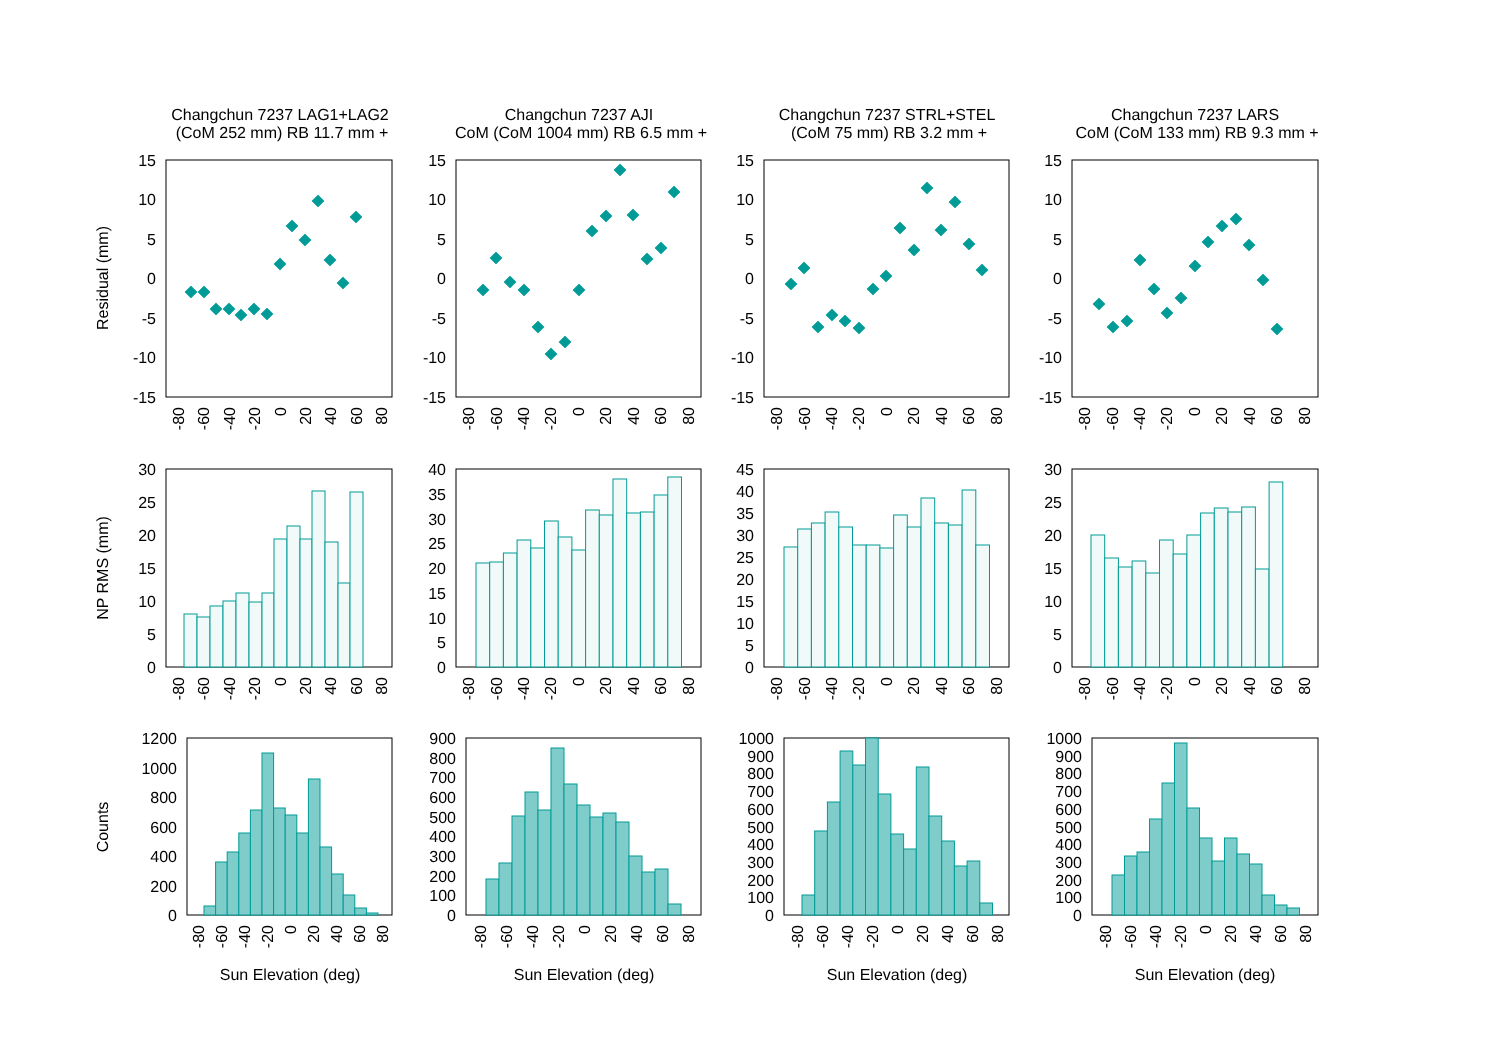Changchun 7237 LAG1+LAG2
(CoM 252 mm) RB 11.7 mm +
Changchun 7237 AJI
CoM (CoM 1004 mm) RB 6.5 mm +
Changchun 7237 STRL+STEL
(CoM 75 mm) RB 3.2 mm +
Changchun 7237 LARS
CoM (CoM 133 mm) RB 9.3 mm +
Residual (mm)
NP RMS (mm)
Counts
15
10
5
0
-5
-10
-15
15
10
5
0
-5
-10
-15
15
10
5
0
-5
-10
-15
15
10
5
0
-5
-10
-15
30
25
20
15
10
5
0
40
35
30
25
20
15
10
5
0
45
40
35
30
25
20
15
10
5
0
30
25
20
15
10
5
0
1200
1000
800
600
400
200
0
900
800
700
600
500
400
300
200
100
0
1000
900
800
700
600
500
400
300
200
100
0
1000
900
800
700
600
500
400
300
200
100
0
-80
-60
-40
-20
0
20
40
60
80
-80
-60
-40
-20
0
20
40
60
80
-80
-60
-40
-20
0
20
40
60
80
-80
-60
-40
-20
0
20
40
60
80
-80
-60
-40
-20
0
20
40
60
80
-80
-60
-40
-20
0
20
40
60
80
-80
-60
-40
-20
0
20
40
60
80
-80
-60
-40
-20
0
20
40
60
80
-80
-60
-40
-20
0
20
40
60
80
-80
-60
-40
-20
0
20
40
60
80
-80
-60
-40
-20
0
20
40
60
80
-80
-60
-40
-20
0
20
40
60
80
Sun Elevation (deg)
Sun Elevation (deg)
Sun Elevation (deg)
Sun Elevation (deg)